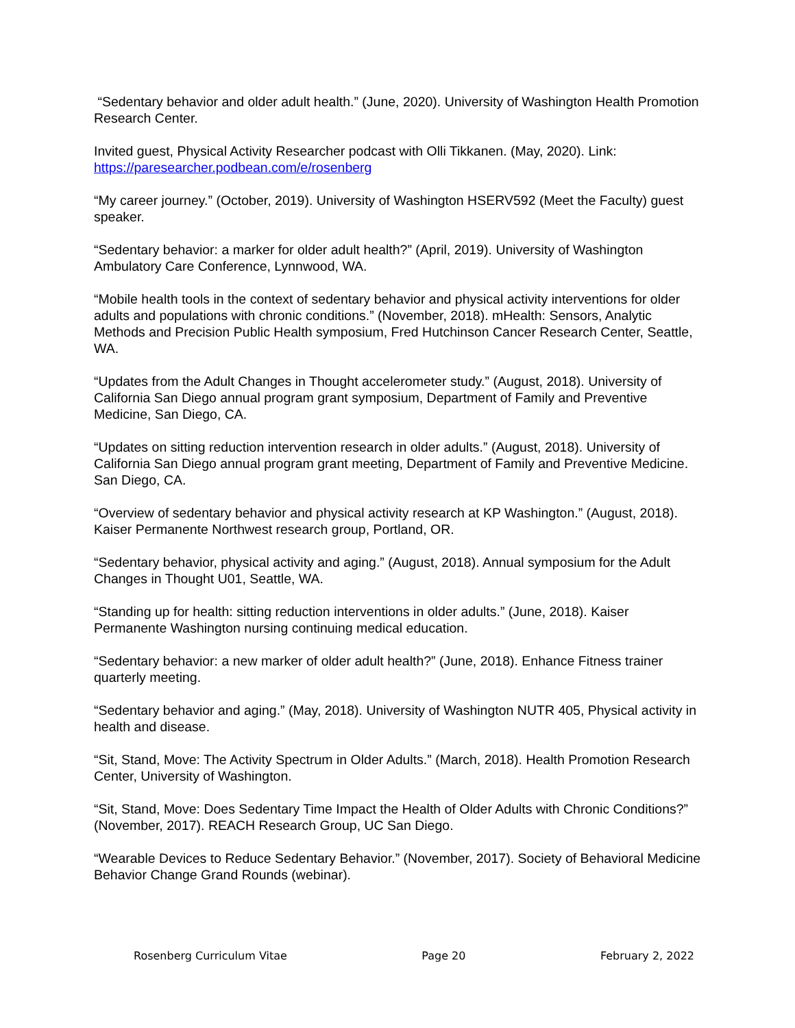“Sedentary behavior and older adult health.” (June, 2020). University of Washington Health Promotion Research Center.
Invited guest, Physical Activity Researcher podcast with Olli Tikkanen. (May, 2020). Link: https://paresearcher.podbean.com/e/rosenberg
“My career journey.” (October, 2019). University of Washington HSERV592 (Meet the Faculty) guest speaker.
“Sedentary behavior: a marker for older adult health?” (April, 2019). University of Washington Ambulatory Care Conference, Lynnwood, WA.
“Mobile health tools in the context of sedentary behavior and physical activity interventions for older adults and populations with chronic conditions.” (November, 2018). mHealth: Sensors, Analytic Methods and Precision Public Health symposium, Fred Hutchinson Cancer Research Center, Seattle, WA.
“Updates from the Adult Changes in Thought accelerometer study.” (August, 2018). University of California San Diego annual program grant symposium, Department of Family and Preventive Medicine, San Diego, CA.
“Updates on sitting reduction intervention research in older adults.” (August, 2018). University of California San Diego annual program grant meeting, Department of Family and Preventive Medicine. San Diego, CA.
“Overview of sedentary behavior and physical activity research at KP Washington.” (August, 2018). Kaiser Permanente Northwest research group, Portland, OR.
“Sedentary behavior, physical activity and aging.” (August, 2018). Annual symposium for the Adult Changes in Thought U01, Seattle, WA.
“Standing up for health: sitting reduction interventions in older adults.” (June, 2018). Kaiser Permanente Washington nursing continuing medical education.
“Sedentary behavior: a new marker of older adult health?” (June, 2018). Enhance Fitness trainer quarterly meeting.
“Sedentary behavior and aging.” (May, 2018). University of Washington NUTR 405, Physical activity in health and disease.
“Sit, Stand, Move: The Activity Spectrum in Older Adults.” (March, 2018). Health Promotion Research Center, University of Washington.
“Sit, Stand, Move: Does Sedentary Time Impact the Health of Older Adults with Chronic Conditions?” (November, 2017). REACH Research Group, UC San Diego.
“Wearable Devices to Reduce Sedentary Behavior.” (November, 2017). Society of Behavioral Medicine Behavior Change Grand Rounds (webinar).
Rosenberg Curriculum Vitae Page 20 February 2, 2022